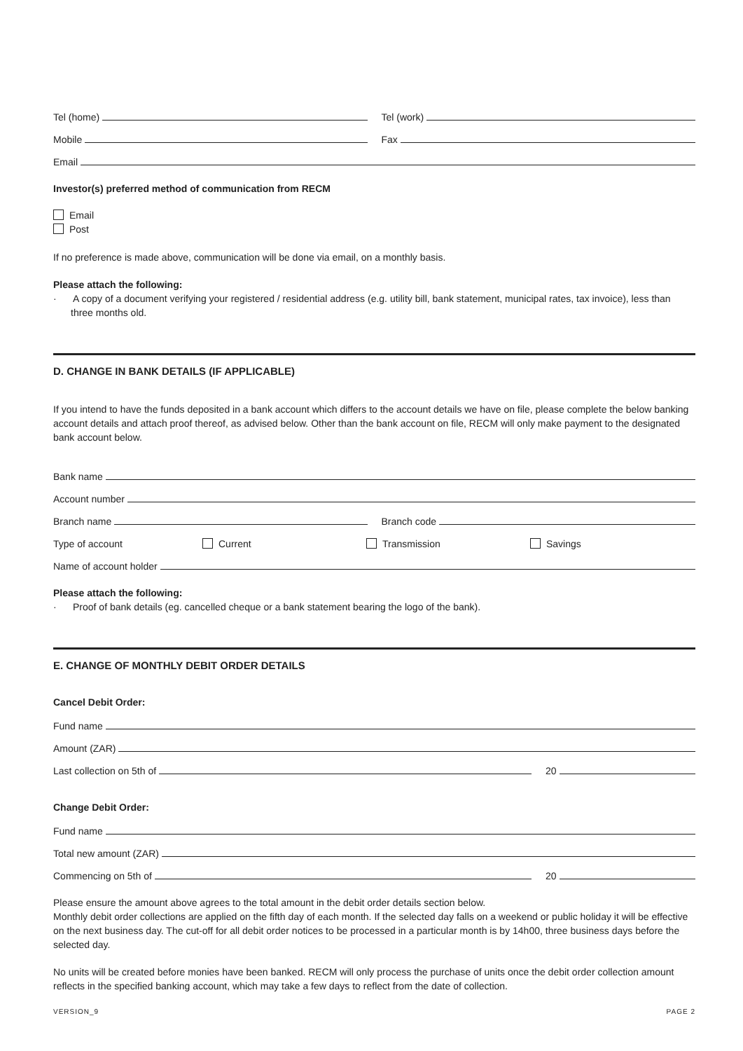Tel (home)
Tel (work)
Mobile
Fax
Email
Investor(s) preferred method of communication from RECM
Email
Post
If no preference is made above, communication will be done via email, on a monthly basis.
Please attach the following:
· A copy of a document verifying your registered / residential address (e.g. utility bill, bank statement, municipal rates, tax invoice), less than three months old.
D. CHANGE IN BANK DETAILS (IF APPLICABLE)
If you intend to have the funds deposited in a bank account which differs to the account details we have on file, please complete the below banking account details and attach proof thereof, as advised below. Other than the bank account on file, RECM will only make payment to the designated bank account below.
Bank name
Account number
Branch name
Branch code
Type of account Current Transmission Savings
Name of account holder
Please attach the following:
· Proof of bank details (eg. cancelled cheque or a bank statement bearing the logo of the bank).
E. CHANGE OF MONTHLY DEBIT ORDER DETAILS
Cancel Debit Order:
Fund name
Amount (ZAR)
Last collection on 5th of
20
Change Debit Order:
Fund name
Total new amount (ZAR)
Commencing on 5th of
20
Please ensure the amount above agrees to the total amount in the debit order details section below.
Monthly debit order collections are applied on the fifth day of each month. If the selected day falls on a weekend or public holiday it will be effective on the next business day. The cut-off for all debit order notices to be processed in a particular month is by 14h00, three business days before the selected day.
No units will be created before monies have been banked. RECM will only process the purchase of units once the debit order collection amount reflects in the specified banking account, which may take a few days to reflect from the date of collection.
VERSION_9 PAGE 2